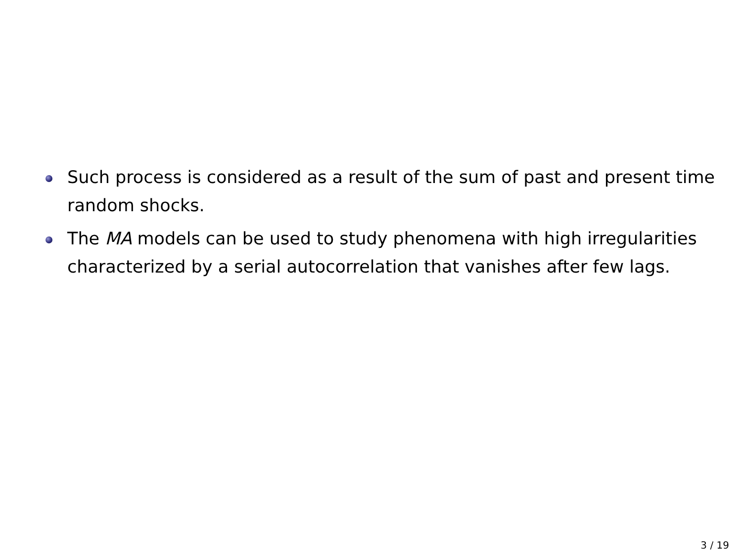Such process is considered as a result of the sum of past and present time random shocks.
The MA models can be used to study phenomena with high irregularities characterized by a serial autocorrelation that vanishes after few lags.
3 / 19